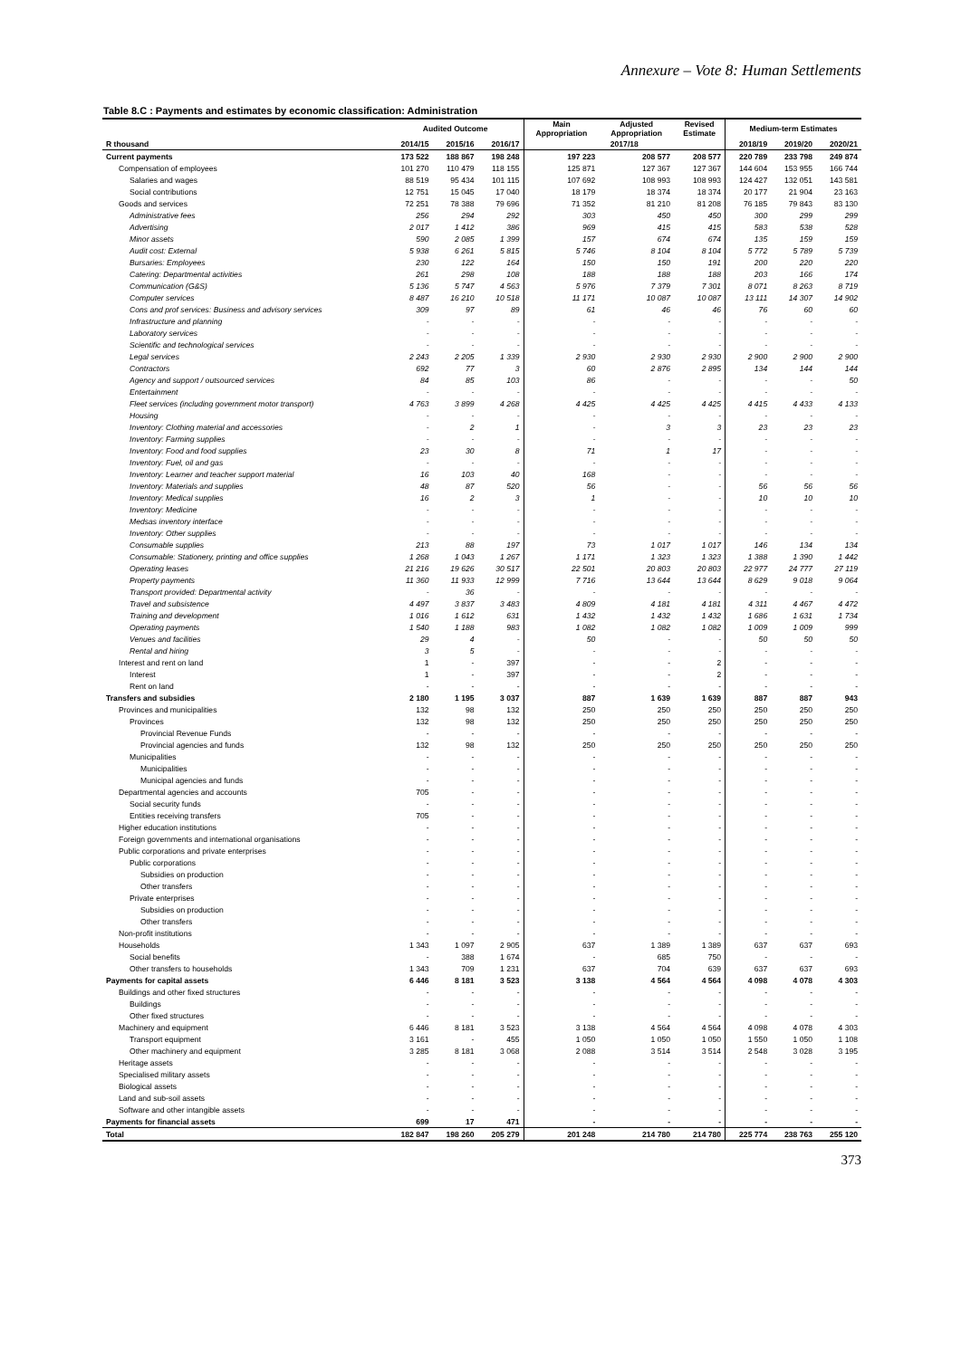Annexure – Vote 8: Human Settlements
Table 8.C : Payments and estimates by economic classification: Administration
| | Audited Outcome | | | Main Appropriation | Adjusted Appropriation | Revised Estimate | Medium-term Estimates | | |
| --- | --- | --- | --- | --- | --- | --- | --- | --- | --- |
| R thousand | 2014/15 | 2015/16 | 2016/17 | 2017/18 | | | 2018/19 | 2019/20 | 2020/21 |
| Current payments | 173 522 | 188 867 | 198 248 | 197 223 | 208 577 | 208 577 | 220 789 | 233 798 | 249 874 |
| Compensation of employees | 101 270 | 110 479 | 118 155 | 125 871 | 127 367 | 127 367 | 144 604 | 153 955 | 166 744 |
| Salaries and wages | 88 519 | 95 434 | 101 115 | 107 692 | 108 993 | 108 993 | 124 427 | 132 051 | 143 581 |
| Social contributions | 12 751 | 15 045 | 17 040 | 18 179 | 18 374 | 18 374 | 20 177 | 21 904 | 23 163 |
| Goods and services | 72 251 | 78 388 | 79 696 | 71 352 | 81 210 | 81 208 | 76 185 | 79 843 | 83 130 |
| Administrative fees | 256 | 294 | 292 | 303 | 450 | 450 | 300 | 299 | 299 |
| Advertising | 2 017 | 1 412 | 386 | 969 | 415 | 415 | 583 | 538 | 528 |
| Minor assets | 590 | 2 085 | 1 399 | 157 | 674 | 674 | 135 | 159 | 159 |
| Audit cost: External | 5 938 | 6 261 | 5 815 | 5 746 | 8 104 | 8 104 | 5 772 | 5 789 | 5 739 |
| Bursaries: Employees | 230 | 122 | 164 | 150 | 150 | 191 | 200 | 220 | 220 |
| Catering: Departmental activities | 261 | 298 | 108 | 188 | 188 | 188 | 203 | 166 | 174 |
| Communication (G&S) | 5 136 | 5 747 | 4 563 | 5 976 | 7 379 | 7 301 | 8 071 | 8 263 | 8 719 |
| Computer services | 8 487 | 16 210 | 10 518 | 11 171 | 10 087 | 10 087 | 13 111 | 14 307 | 14 902 |
| Cons and prof services: Business and advisory services | 309 | 97 | 89 | 61 | 46 | 46 | 76 | 60 | 60 |
| Infrastructure and planning | - | - | - | - | - | - | - | - | - |
| Laboratory services | - | - | - | - | - | - | - | - | - |
| Scientific and technological services | - | - | - | - | - | - | - | - | - |
| Legal services | 2 243 | 2 205 | 1 339 | 2 930 | 2 930 | 2 930 | 2 900 | 2 900 | 2 900 |
| Contractors | 692 | 77 | 3 | 60 | 2 876 | 2 895 | 134 | 144 | 144 |
| Agency and support / outsourced services | 84 | 85 | 103 | 86 | - | - | - | - | 50 |
| Entertainment | - | - | - | - | - | - | - | - | - |
| Fleet services (including government motor transport) | 4 763 | 3 899 | 4 268 | 4 425 | 4 425 | 4 425 | 4 415 | 4 433 | 4 133 |
| Housing | - | - | - | - | - | - | - | - | - |
| Inventory: Clothing material and accessories | - | 2 | 1 | - | 3 | 3 | 23 | 23 | 23 |
| Inventory: Farming supplies | - | - | - | - | - | - | - | - | - |
| Inventory: Food and food supplies | 23 | 30 | 8 | 71 | 1 | 17 | - | - | - |
| Inventory: Fuel, oil and gas | - | - | - | - | - | - | - | - | - |
| Inventory: Learner and teacher support material | 16 | 103 | 40 | 168 | - | - | - | - | - |
| Inventory: Materials and supplies | 48 | 87 | 520 | 56 | - | - | 56 | 56 | 56 |
| Inventory: Medical supplies | 16 | 2 | 3 | 1 | - | - | 10 | 10 | 10 |
| Inventory: Medicine | - | - | - | - | - | - | - | - | - |
| Medsas inventory interface | - | - | - | - | - | - | - | - | - |
| Inventory: Other supplies | - | - | - | - | - | - | - | - | - |
| Consumable supplies | 213 | 88 | 197 | 73 | 1 017 | 1 017 | 146 | 134 | 134 |
| Consumable: Stationery, printing and office supplies | 1 268 | 1 043 | 1 267 | 1 171 | 1 323 | 1 323 | 1 388 | 1 390 | 1 442 |
| Operating leases | 21 216 | 19 626 | 30 517 | 22 501 | 20 803 | 20 803 | 22 977 | 24 777 | 27 119 |
| Property payments | 11 360 | 11 933 | 12 999 | 7 716 | 13 644 | 13 644 | 8 629 | 9 018 | 9 064 |
| Transport provided: Departmental activity | - | 36 | - | - | - | - | - | - | - |
| Travel and subsistence | 4 497 | 3 837 | 3 483 | 4 809 | 4 181 | 4 181 | 4 311 | 4 467 | 4 472 |
| Training and development | 1 016 | 1 612 | 631 | 1 432 | 1 432 | 1 432 | 1 686 | 1 631 | 1 734 |
| Operating payments | 1 540 | 1 188 | 983 | 1 082 | 1 082 | 1 082 | 1 009 | 1 009 | 999 |
| Venues and facilities | 29 | 4 | - | 50 | - | - | 50 | 50 | 50 |
| Rental and hiring | 3 | 5 | - | - | - | - | - | - | - |
| Interest and rent on land | 1 | - | 397 | - | - | 2 | - | - | - |
| Interest | 1 | - | 397 | - | - | 2 | - | - | - |
| Rent on land | - | - | - | - | - | - | - | - | - |
| Transfers and subsidies | 2 180 | 1 195 | 3 037 | 887 | 1 639 | 1 639 | 887 | 887 | 943 |
| Provinces and municipalities | 132 | 98 | 132 | 250 | 250 | 250 | 250 | 250 | 250 |
| Provinces | 132 | 98 | 132 | 250 | 250 | 250 | 250 | 250 | 250 |
| Provincial Revenue Funds | - | - | - | - | - | - | - | - | - |
| Provincial agencies and funds | 132 | 98 | 132 | 250 | 250 | 250 | 250 | 250 | 250 |
| Municipalities | - | - | - | - | - | - | - | - | - |
| Municipalities | - | - | - | - | - | - | - | - | - |
| Municipal agencies and funds | - | - | - | - | - | - | - | - | - |
| Departmental agencies and accounts | 705 | - | - | - | - | - | - | - | - |
| Social security funds | - | - | - | - | - | - | - | - | - |
| Entities receiving transfers | 705 | - | - | - | - | - | - | - | - |
| Higher education institutions | - | - | - | - | - | - | - | - | - |
| Foreign governments and international organisations | - | - | - | - | - | - | - | - | - |
| Public corporations and private enterprises | - | - | - | - | - | - | - | - | - |
| Public corporations | - | - | - | - | - | - | - | - | - |
| Subsidies on production | - | - | - | - | - | - | - | - | - |
| Other transfers | - | - | - | - | - | - | - | - | - |
| Private enterprises | - | - | - | - | - | - | - | - | - |
| Subsidies on production | - | - | - | - | - | - | - | - | - |
| Other transfers | - | - | - | - | - | - | - | - | - |
| Non-profit institutions | - | - | - | - | - | - | - | - | - |
| Households | 1 343 | 1 097 | 2 905 | 637 | 1 389 | 1 389 | 637 | 637 | 693 |
| Social benefits | - | 388 | 1 674 | - | 685 | 750 | - | - | - |
| Other transfers to households | 1 343 | 709 | 1 231 | 637 | 704 | 639 | 637 | 637 | 693 |
| Payments for capital assets | 6 446 | 8 181 | 3 523 | 3 138 | 4 564 | 4 564 | 4 098 | 4 078 | 4 303 |
| Buildings and other fixed structures | - | - | - | - | - | - | - | - | - |
| Buildings | - | - | - | - | - | - | - | - | - |
| Other fixed structures | - | - | - | - | - | - | - | - | - |
| Machinery and equipment | 6 446 | 8 181 | 3 523 | 3 138 | 4 564 | 4 564 | 4 098 | 4 078 | 4 303 |
| Transport equipment | 3 161 | - | 455 | 1 050 | 1 050 | 1 050 | 1 550 | 1 050 | 1 108 |
| Other machinery and equipment | 3 285 | 8 181 | 3 068 | 2 088 | 3 514 | 3 514 | 2 548 | 3 028 | 3 195 |
| Heritage assets | - | - | - | - | - | - | - | - | - |
| Specialised military assets | - | - | - | - | - | - | - | - | - |
| Biological assets | - | - | - | - | - | - | - | - | - |
| Land and sub-soil assets | - | - | - | - | - | - | - | - | - |
| Software and other intangible assets | - | - | - | - | - | - | - | - | - |
| Payments for financial assets | 699 | 17 | 471 | - | - | - | - | - | - |
| Total | 182 847 | 198 260 | 205 279 | 201 248 | 214 780 | 214 780 | 225 774 | 238 763 | 255 120 |
373